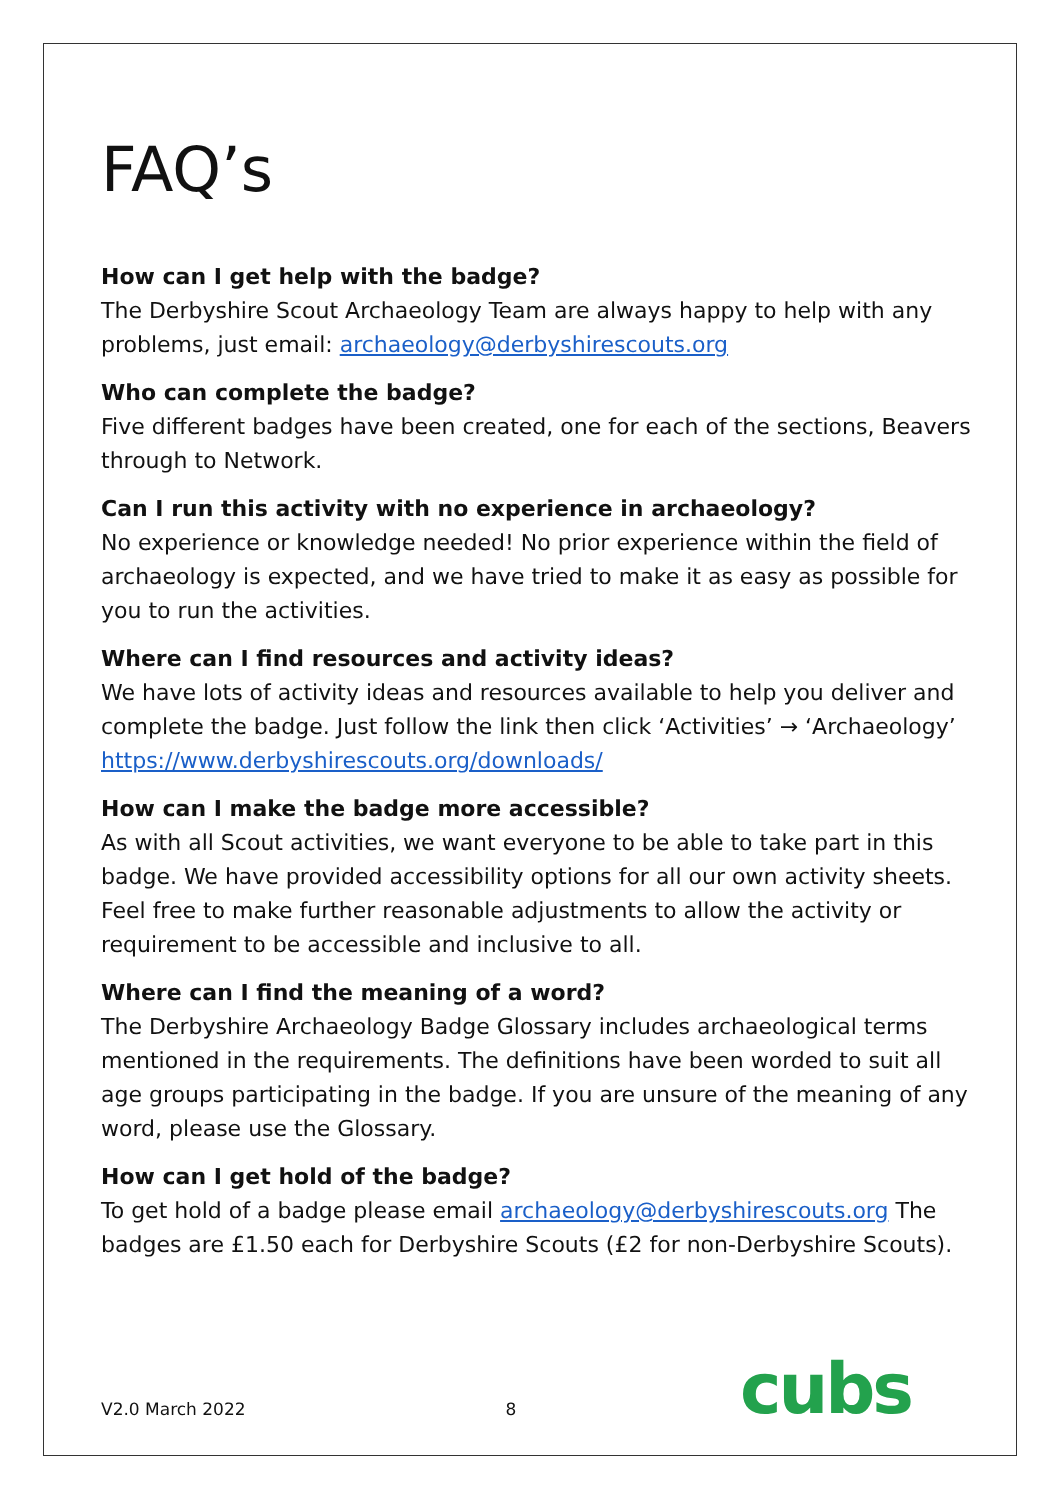FAQ’s
How can I get help with the badge?
The Derbyshire Scout Archaeology Team are always happy to help with any problems, just email: archaeology@derbyshirescouts.org
Who can complete the badge?
Five different badges have been created, one for each of the sections, Beavers through to Network.
Can I run this activity with no experience in archaeology?
No experience or knowledge needed! No prior experience within the field of archaeology is expected, and we have tried to make it as easy as possible for you to run the activities.
Where can I find resources and activity ideas?
We have lots of activity ideas and resources available to help you deliver and complete the badge. Just follow the link then click ‘Activities’ → ‘Archaeology’ https://www.derbyshirescouts.org/downloads/
How can I make the badge more accessible?
As with all Scout activities, we want everyone to be able to take part in this badge. We have provided accessibility options for all our own activity sheets. Feel free to make further reasonable adjustments to allow the activity or requirement to be accessible and inclusive to all.
Where can I find the meaning of a word?
The Derbyshire Archaeology Badge Glossary includes archaeological terms mentioned in the requirements. The definitions have been worded to suit all age groups participating in the badge. If you are unsure of the meaning of any word, please use the Glossary.
How can I get hold of the badge?
To get hold of a badge please email archaeology@derbyshirescouts.org The badges are £1.50 each for Derbyshire Scouts (£2 for non-Derbyshire Scouts).
V2.0 March 2022 8 cubs